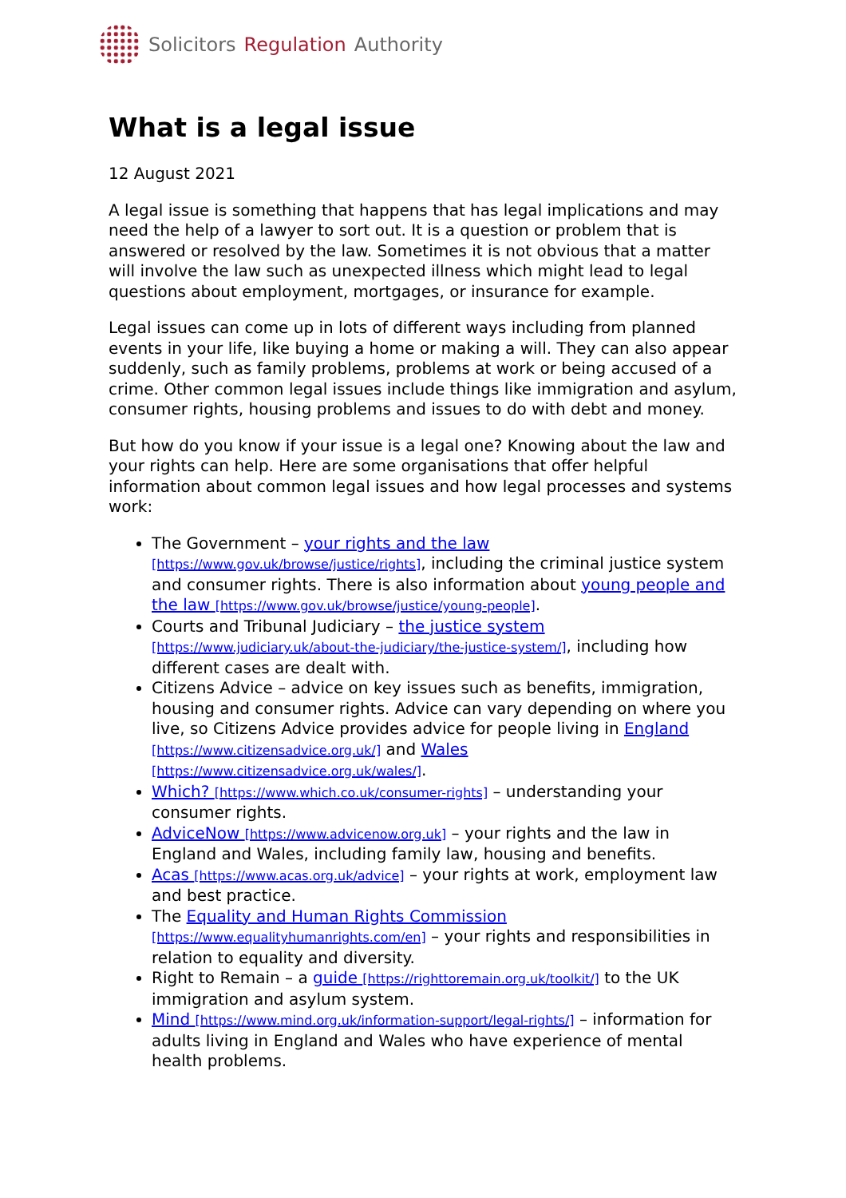Solicitors Regulation Authority
What is a legal issue
12 August 2021
A legal issue is something that happens that has legal implications and may need the help of a lawyer to sort out. It is a question or problem that is answered or resolved by the law. Sometimes it is not obvious that a matter will involve the law such as unexpected illness which might lead to legal questions about employment, mortgages, or insurance for example.
Legal issues can come up in lots of different ways including from planned events in your life, like buying a home or making a will. They can also appear suddenly, such as family problems, problems at work or being accused of a crime. Other common legal issues include things like immigration and asylum, consumer rights, housing problems and issues to do with debt and money.
But how do you know if your issue is a legal one? Knowing about the law and your rights can help. Here are some organisations that offer helpful information about common legal issues and how legal processes and systems work:
The Government – your rights and the law [https://www.gov.uk/browse/justice/rights], including the criminal justice system and consumer rights. There is also information about young people and the law [https://www.gov.uk/browse/justice/young-people].
Courts and Tribunal Judiciary – the justice system [https://www.judiciary.uk/about-the-judiciary/the-justice-system/], including how different cases are dealt with.
Citizens Advice – advice on key issues such as benefits, immigration, housing and consumer rights. Advice can vary depending on where you live, so Citizens Advice provides advice for people living in England [https://www.citizensadvice.org.uk/] and Wales [https://www.citizensadvice.org.uk/wales/].
Which? [https://www.which.co.uk/consumer-rights] – understanding your consumer rights.
AdviceNow [https://www.advicenow.org.uk] – your rights and the law in England and Wales, including family law, housing and benefits.
Acas [https://www.acas.org.uk/advice] – your rights at work, employment law and best practice.
The Equality and Human Rights Commission [https://www.equalityhumanrights.com/en] – your rights and responsibilities in relation to equality and diversity.
Right to Remain – a guide [https://righttoremain.org.uk/toolkit/] to the UK immigration and asylum system.
Mind [https://www.mind.org.uk/information-support/legal-rights/] – information for adults living in England and Wales who have experience of mental health problems.